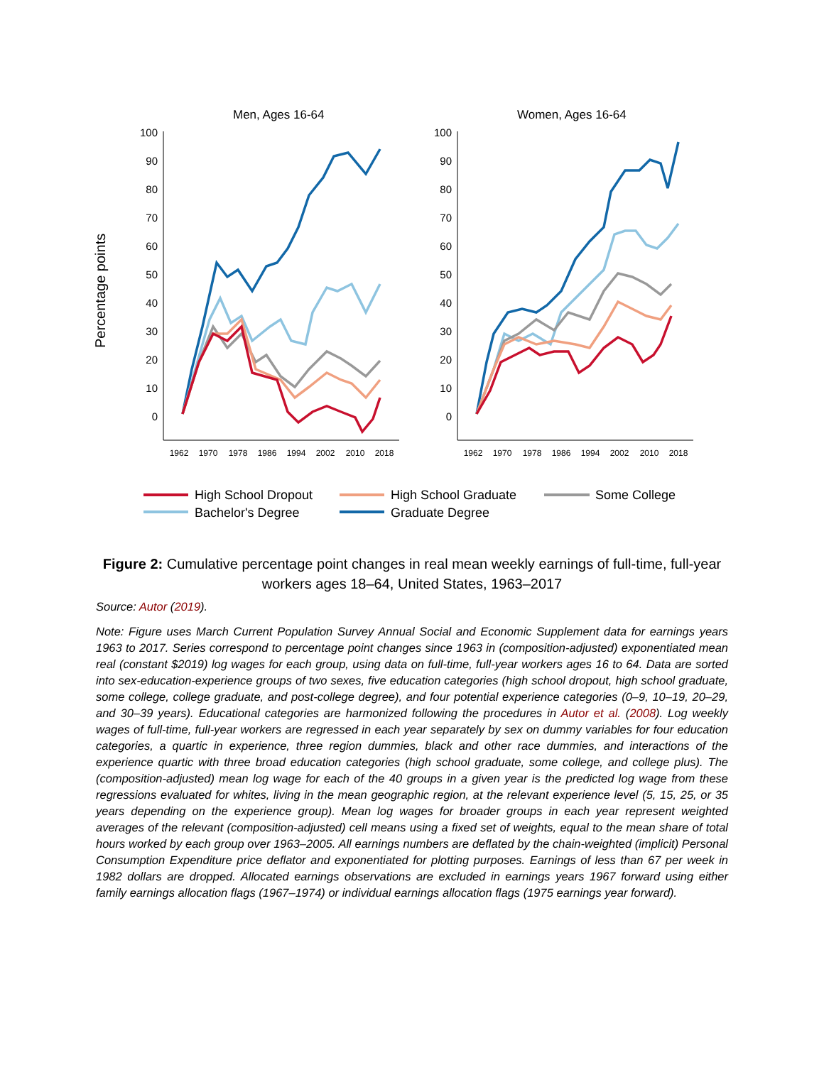Percentage points
Men, Ages 16-64
Women, Ages 16-64
100
90
80
70
60
50
40
30
20
10
0
100
90
80
70
60
50
40
30
20
10
0
1962
1970
1978
1986
1994
2002
2010
2018
1962
1970
1978
1986
1994
2002
2010
2018
High School Dropout
High School Graduate
Some College
Bachelor's Degree
Graduate Degree
Figure 2: Cumulative percentage point changes in real mean weekly earnings of full-time, full-year workers ages 18–64, United States, 1963–2017
Source: Autor (2019).
Note: Figure uses March Current Population Survey Annual Social and Economic Supplement data for earnings years 1963 to 2017. Series correspond to percentage point changes since 1963 in (composition-adjusted) exponentiated mean real (constant $2019) log wages for each group, using data on full-time, full-year workers ages 16 to 64. Data are sorted into sex-education-experience groups of two sexes, five education categories (high school dropout, high school graduate, some college, college graduate, and post-college degree), and four potential experience categories (0–9, 10–19, 20–29, and 30–39 years). Educational categories are harmonized following the procedures in Autor et al. (2008). Log weekly wages of full-time, full-year workers are regressed in each year separately by sex on dummy variables for four education categories, a quartic in experience, three region dummies, black and other race dummies, and interactions of the experience quartic with three broad education categories (high school graduate, some college, and college plus). The (composition-adjusted) mean log wage for each of the 40 groups in a given year is the predicted log wage from these regressions evaluated for whites, living in the mean geographic region, at the relevant experience level (5, 15, 25, or 35 years depending on the experience group). Mean log wages for broader groups in each year represent weighted averages of the relevant (composition-adjusted) cell means using a fixed set of weights, equal to the mean share of total hours worked by each group over 1963–2005. All earnings numbers are deflated by the chain-weighted (implicit) Personal Consumption Expenditure price deflator and exponentiated for plotting purposes. Earnings of less than 67 per week in 1982 dollars are dropped. Allocated earnings observations are excluded in earnings years 1967 forward using either family earnings allocation flags (1967–1974) or individual earnings allocation flags (1975 earnings year forward).